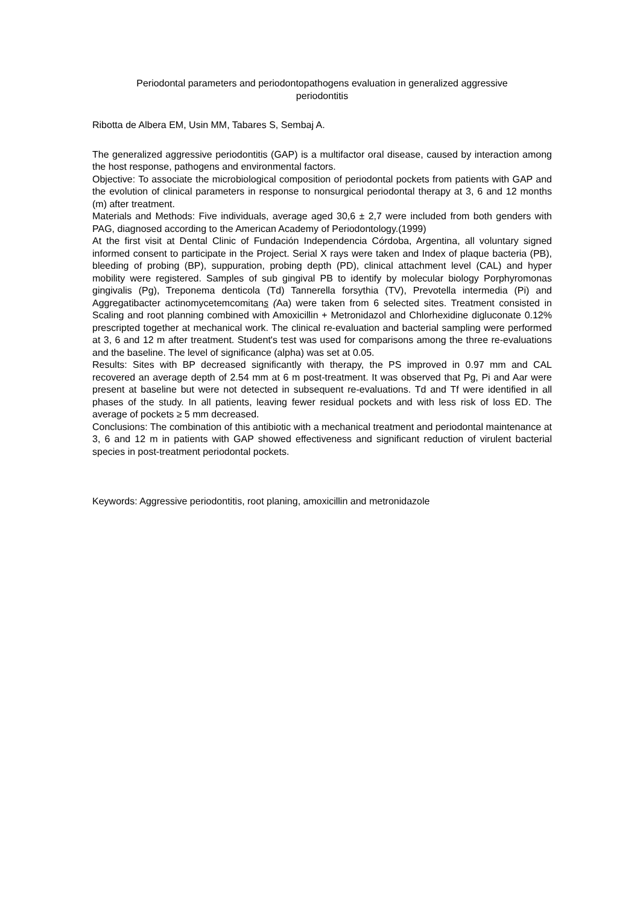Periodontal parameters and periodontopathogens evaluation in generalized aggressive
periodontitis
Ribotta de Albera EM, Usin MM, Tabares S, Sembaj A.
The generalized aggressive periodontitis (GAP) is a multifactor oral disease, caused by interaction among the host response, pathogens and environmental factors.
Objective: To associate the microbiological composition of periodontal pockets from patients with GAP and the evolution of clinical parameters in response to nonsurgical periodontal therapy at 3, 6 and 12 months (m) after treatment.
Materials and Methods: Five individuals, average aged 30,6 ± 2,7 were included from both genders with PAG, diagnosed according to the American Academy of Periodontology.(1999)
At the first visit at Dental Clinic of Fundación Independencia Córdoba, Argentina, all voluntary signed informed consent to participate in the Project. Serial X rays were taken and Index of plaque bacteria (PB), bleeding of probing (BP), suppuration, probing depth (PD), clinical attachment level (CAL) and hyper mobility were registered. Samples of sub gingival PB to identify by molecular biology Porphyromonas gingivalis (Pg), Treponema denticola (Td) Tannerella forsythia (TV), Prevotella intermedia (Pi) and Aggregatibacter actinomycetemcomitans (Aa) were taken from 6 selected sites. Treatment consisted in Scaling and root planning combined with Amoxicillin + Metronidazol and Chlorhexidine digluconate 0.12% prescripted together at mechanical work. The clinical re-evaluation and bacterial sampling were performed at 3, 6 and 12 m after treatment. Student's test was used for comparisons among the three re-evaluations and the baseline. The level of significance (alpha) was set at 0.05.
Results: Sites with BP decreased significantly with therapy, the PS improved in 0.97 mm and CAL recovered an average depth of 2.54 mm at 6 m post-treatment. It was observed that Pg, Pi and Aar were present at baseline but were not detected in subsequent re-evaluations. Td and Tf were identified in all phases of the study. In all patients, leaving fewer residual pockets and with less risk of loss ED. The average of pockets ≥ 5 mm decreased.
Conclusions: The combination of this antibiotic with a mechanical treatment and periodontal maintenance at 3, 6 and 12 m in patients with GAP showed effectiveness and significant reduction of virulent bacterial species in post-treatment periodontal pockets.
Keywords: Aggressive periodontitis, root planing, amoxicillin and metronidazole